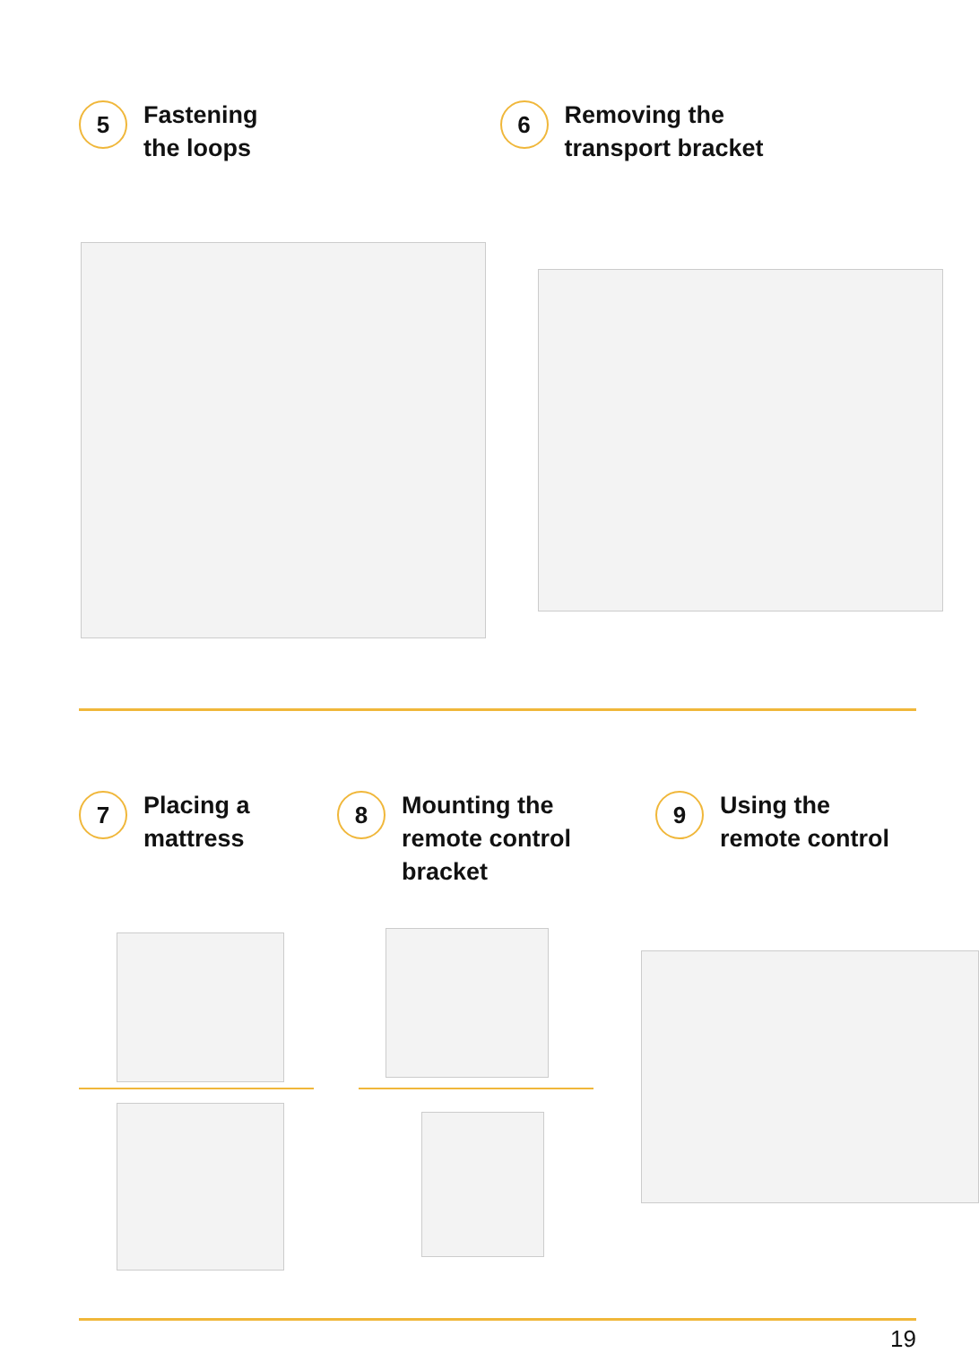5
Fastening
the loops
6
Removing the
transport bracket
7
Placing a
mattress
8
Mounting the
remote control
bracket
9
Using the
remote control
19